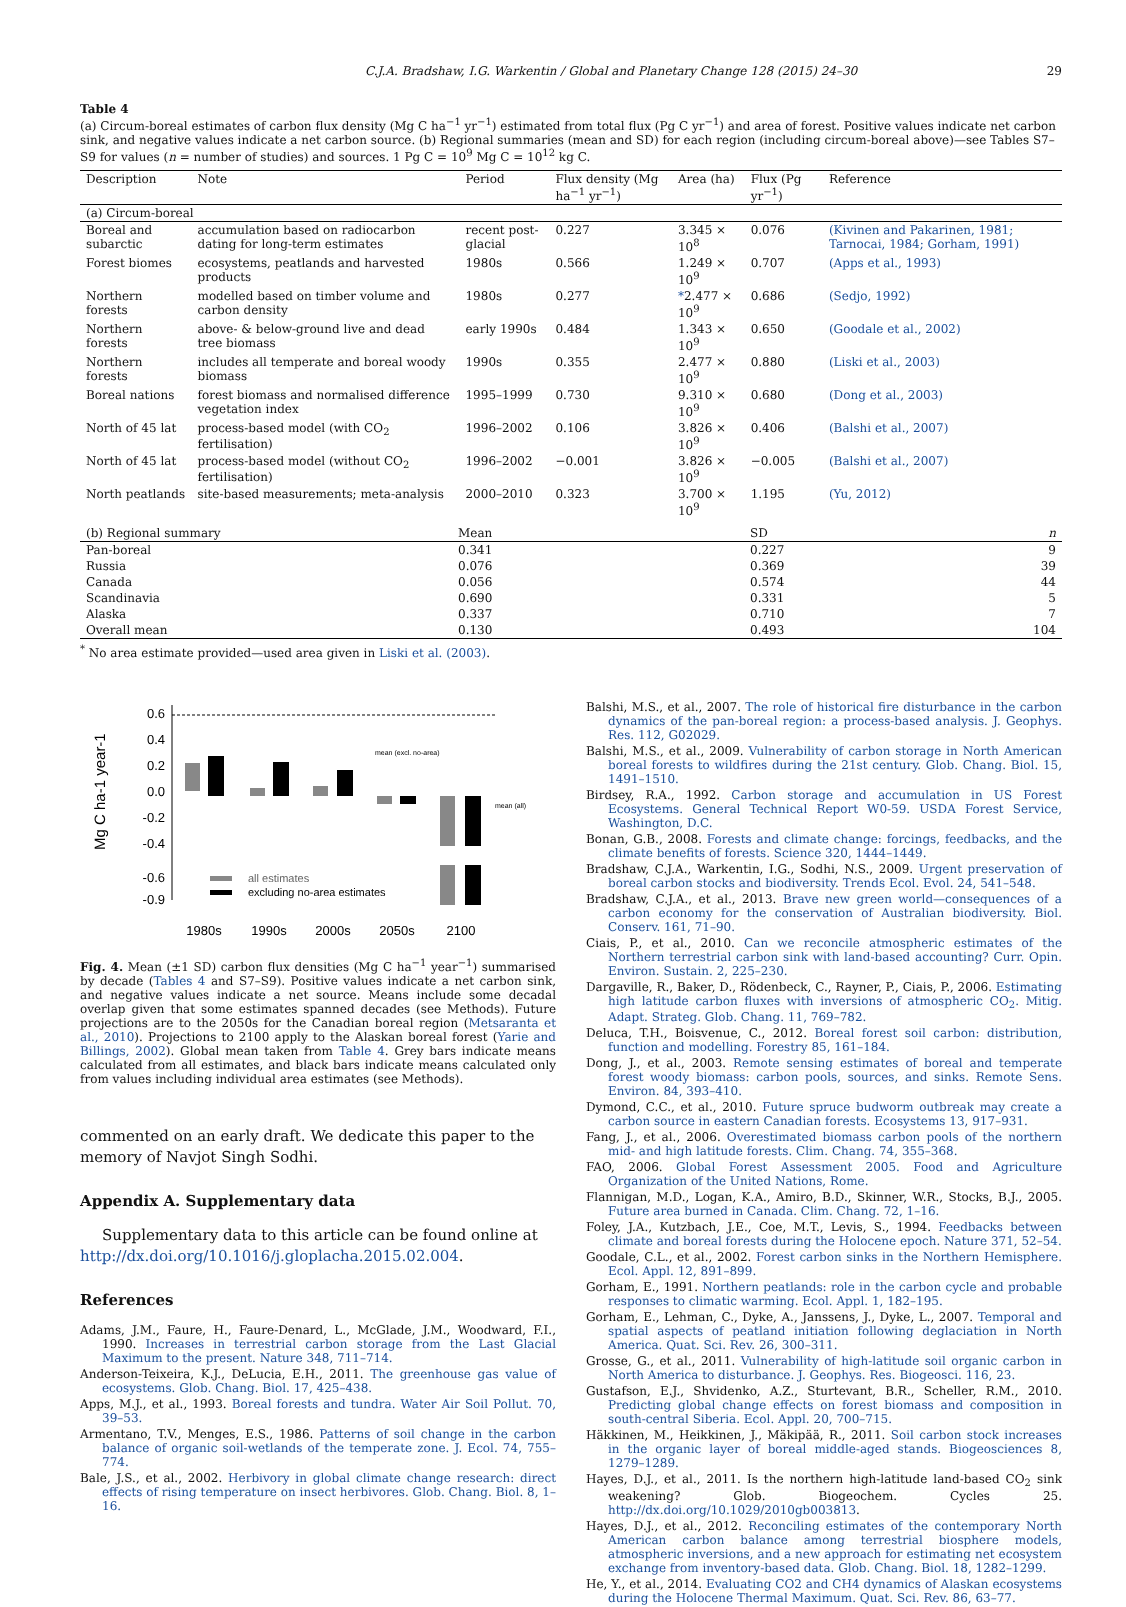C.J.A. Bradshaw, I.G. Warkentin / Global and Planetary Change 128 (2015) 24–30 29
Table 4
(a) Circum-boreal estimates of carbon flux density (Mg C ha<sup>−1</sup> yr<sup>−1</sup>) estimated from total flux (Pg C yr<sup>−1</sup>) and area of forest. Positive values indicate net carbon sink, and negative values indicate a net carbon source. (b) Regional summaries (mean and SD) for each region (including circum-boreal above)—see Tables S7–S9 for values (n = number of studies) and sources. 1 Pg C = 10<sup>9</sup> Mg C = 10<sup>12</sup> kg C.
| Description | Note | Period | Flux density (Mg ha<sup>−1</sup> yr<sup>−1</sup>) | Area (ha) | Flux (Pg yr<sup>−1</sup>) | Reference |
| --- | --- | --- | --- | --- | --- | --- |
| (a) Circum-boreal | | | | | | |
| Boreal and subarctic | accumulation based on radiocarbon dating for long-term estimates | recent post-glacial | 0.227 | 3.345 × 10<sup>8</sup> | 0.076 | (Kivinen and Pakarinen, 1981; Tarnocai, 1984; Gorham, 1991) |
| Forest biomes | ecosystems, peatlands and harvested products | 1980s | 0.566 | 1.249 × 10<sup>9</sup> | 0.707 | (Apps et al., 1993) |
| Northern forests | modelled based on timber volume and carbon density | 1980s | 0.277 | * 2.477 × 10<sup>9</sup> | 0.686 | (Sedjo, 1992) |
| Northern forests | above- & below-ground live and dead tree biomass | early 1990s | 0.484 | 1.343 × 10<sup>9</sup> | 0.650 | (Goodale et al., 2002) |
| Northern forests | includes all temperate and boreal woody biomass | 1990s | 0.355 | 2.477 × 10<sup>9</sup> | 0.880 | (Liski et al., 2003) |
| Boreal nations | forest biomass and normalised difference vegetation index | 1995–1999 | 0.730 | 9.310 × 10<sup>9</sup> | 0.680 | (Dong et al., 2003) |
| North of 45 lat | process-based model (with CO<sub>2</sub> fertilisation) | 1996–2002 | 0.106 | 3.826 × 10<sup>9</sup> | 0.406 | (Balshi et al., 2007) |
| North of 45 lat | process-based model (without CO<sub>2</sub> fertilisation) | 1996–2002 | −0.001 | 3.826 × 10<sup>9</sup> | −0.005 | (Balshi et al., 2007) |
| North peatlands | site-based measurements; meta-analysis | 2000–2010 | 0.323 | 3.700 × 10<sup>9</sup> | 1.195 | (Yu, 2012) |
| (b) Regional summary | Mean | SD | n |
| --- | --- | --- | --- |
| Pan-boreal | 0.341 | 0.227 | 9 |
| Russia | 0.076 | 0.369 | 39 |
| Canada | 0.056 | 0.574 | 44 |
| Scandinavia | 0.690 | 0.331 | 5 |
| Alaska | 0.337 | 0.710 | 7 |
| Overall mean | 0.130 | 0.493 | 104 |
<sup>*</sup> No area estimate provided—used area given in Liski et al. (2003).
Mg C ha-1 year-1
0.6
0.4
0.2
0.0
-0.2
-0.4
-0.6
-0.9
all estimates
excluding no-area estimates
mean (excl. no-area)
mean (all)
1980s
1990s
2000s
2050s
2100
Fig. 4. Mean (±1 SD) carbon flux densities (Mg C ha<sup>−1</sup> year<sup>−1</sup>) summarised by decade (Tables 4 and S7–S9). Positive values indicate a net carbon sink, and negative values indicate a net source. Means include some decadal overlap given that some estimates spanned decades (see Methods). Future projections are to the 2050s for the Canadian boreal region (Metsaranta et al., 2010). Projections to 2100 apply to the Alaskan boreal forest (Yarie and Billings, 2002). Global mean taken from Table 4. Grey bars indicate means calculated from all estimates, and black bars indicate means calculated only from values including individual area estimates (see Methods).
commented on an early draft. We dedicate this paper to the memory of Navjot Singh Sodhi.
Appendix A. Supplementary data
Supplementary data to this article can be found online at http://dx.doi.org/10.1016/j.gloplacha.2015.02.004.
References
Adams, J.M., Faure, H., Faure-Denard, L., McGlade, J.M., Woodward, F.I., 1990. Increases in terrestrial carbon storage from the Last Glacial Maximum to the present. Nature 348, 711–714.
Anderson-Teixeira, K.J., DeLucia, E.H., 2011. The greenhouse gas value of ecosystems. Glob. Chang. Biol. 17, 425–438.
Apps, M.J., et al., 1993. Boreal forests and tundra. Water Air Soil Pollut. 70, 39–53.
Armentano, T.V., Menges, E.S., 1986. Patterns of soil change in the carbon balance of organic soil-wetlands of the temperate zone. J. Ecol. 74, 755–774.
Bale, J.S., et al., 2002. Herbivory in global climate change research: direct effects of rising temperature on insect herbivores. Glob. Chang. Biol. 8, 1–16.
Balshi, M.S., et al., 2007. The role of historical fire disturbance in the carbon dynamics of the pan-boreal region: a process-based analysis. J. Geophys. Res. 112, G02029.
Balshi, M.S., et al., 2009. Vulnerability of carbon storage in North American boreal forests to wildfires during the 21st century. Glob. Chang. Biol. 15, 1491–1510.
Birdsey, R.A., 1992. Carbon storage and accumulation in US Forest Ecosystems. General Technical Report W0-59. USDA Forest Service, Washington, D.C.
Bonan, G.B., 2008. Forests and climate change: forcings, feedbacks, and the climate benefits of forests. Science 320, 1444–1449.
Bradshaw, C.J.A., Warkentin, I.G., Sodhi, N.S., 2009. Urgent preservation of boreal carbon stocks and biodiversity. Trends Ecol. Evol. 24, 541–548.
Bradshaw, C.J.A., et al., 2013. Brave new green world—consequences of a carbon economy for the conservation of Australian biodiversity. Biol. Conserv. 161, 71–90.
Ciais, P., et al., 2010. Can we reconcile atmospheric estimates of the Northern terrestrial carbon sink with land-based accounting? Curr. Opin. Environ. Sustain. 2, 225–230.
Dargaville, R., Baker, D., Rödenbeck, C., Rayner, P., Ciais, P., 2006. Estimating high latitude carbon fluxes with inversions of atmospheric CO<sub>2</sub>. Mitig. Adapt. Strateg. Glob. Chang. 11, 769–782.
Deluca, T.H., Boisvenue, C., 2012. Boreal forest soil carbon: distribution, function and modelling. Forestry 85, 161–184.
Dong, J., et al., 2003. Remote sensing estimates of boreal and temperate forest woody biomass: carbon pools, sources, and sinks. Remote Sens. Environ. 84, 393–410.
Dymond, C.C., et al., 2010. Future spruce budworm outbreak may create a carbon source in eastern Canadian forests. Ecosystems 13, 917–931.
Fang, J., et al., 2006. Overestimated biomass carbon pools of the northern mid- and high latitude forests. Clim. Chang. 74, 355–368.
FAO, 2006. Global Forest Assessment 2005. Food and Agriculture Organization of the United Nations, Rome.
Flannigan, M.D., Logan, K.A., Amiro, B.D., Skinner, W.R., Stocks, B.J., 2005. Future area burned in Canada. Clim. Chang. 72, 1–16.
Foley, J.A., Kutzbach, J.E., Coe, M.T., Levis, S., 1994. Feedbacks between climate and boreal forests during the Holocene epoch. Nature 371, 52–54.
Goodale, C.L., et al., 2002. Forest carbon sinks in the Northern Hemisphere. Ecol. Appl. 12, 891–899.
Gorham, E., 1991. Northern peatlands: role in the carbon cycle and probable responses to climatic warming. Ecol. Appl. 1, 182–195.
Gorham, E., Lehman, C., Dyke, A., Janssens, J., Dyke, L., 2007. Temporal and spatial aspects of peatland initiation following deglaciation in North America. Quat. Sci. Rev. 26, 300–311.
Grosse, G., et al., 2011. Vulnerability of high-latitude soil organic carbon in North America to disturbance. J. Geophys. Res. Biogeosci. 116, 23.
Gustafson, E.J., Shvidenko, A.Z., Sturtevant, B.R., Scheller, R.M., 2010. Predicting global change effects on forest biomass and composition in south-central Siberia. Ecol. Appl. 20, 700–715.
Häkkinen, M., Heikkinen, J., Mäkipää, R., 2011. Soil carbon stock increases in the organic layer of boreal middle-aged stands. Biogeosciences 8, 1279–1289.
Hayes, D.J., et al., 2011. Is the northern high-latitude land-based CO<sub>2</sub> sink weakening? Glob. Biogeochem. Cycles 25. http://dx.doi.org/10.1029/2010gb003813.
Hayes, D.J., et al., 2012. Reconciling estimates of the contemporary North American carbon balance among terrestrial biosphere models, atmospheric inversions, and a new approach for estimating net ecosystem exchange from inventory-based data. Glob. Chang. Biol. 18, 1282–1299.
He, Y., et al., 2014. Evaluating CO2 and CH4 dynamics of Alaskan ecosystems during the Holocene Thermal Maximum. Quat. Sci. Rev. 86, 63–77.